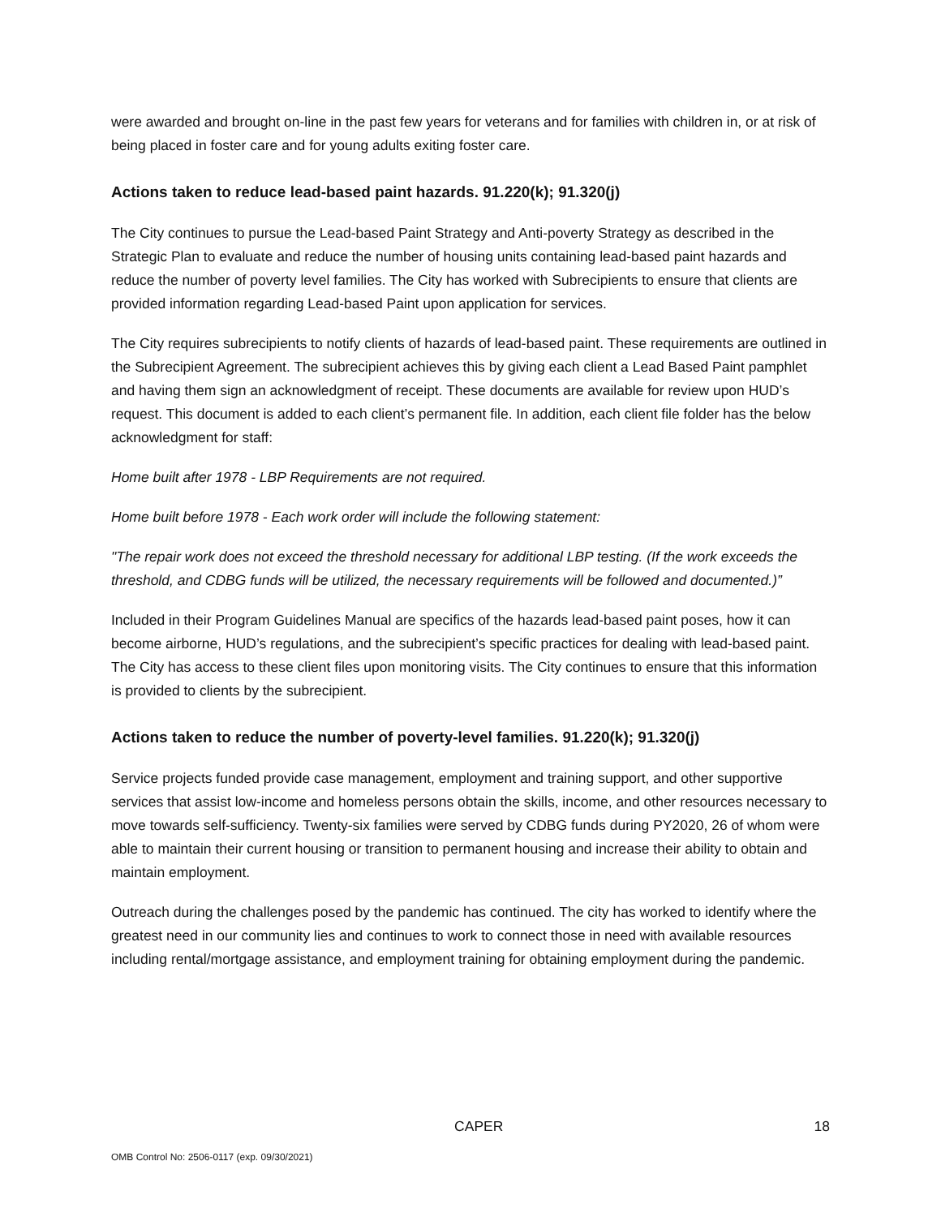were awarded and brought on-line in the past few years for veterans and for families with children in, or at risk of being placed in foster care and for young adults exiting foster care.
Actions taken to reduce lead-based paint hazards. 91.220(k); 91.320(j)
The City continues to pursue the Lead-based Paint Strategy and Anti-poverty Strategy as described in the Strategic Plan to evaluate and reduce the number of housing units containing lead-based paint hazards and reduce the number of poverty level families. The City has worked with Subrecipients to ensure that clients are provided information regarding Lead-based Paint upon application for services.
The City requires subrecipients to notify clients of hazards of lead-based paint. These requirements are outlined in the Subrecipient Agreement. The subrecipient achieves this by giving each client a Lead Based Paint pamphlet and having them sign an acknowledgment of receipt. These documents are available for review upon HUD’s request. This document is added to each client’s permanent file. In addition, each client file folder has the below acknowledgment for staff:
Home built after 1978 - LBP Requirements are not required.
Home built before 1978 - Each work order will include the following statement:
"The repair work does not exceed the threshold necessary for additional LBP testing. (If the work exceeds the threshold, and CDBG funds will be utilized, the necessary requirements will be followed and documented.)”
Included in their Program Guidelines Manual are specifics of the hazards lead-based paint poses, how it can become airborne, HUD’s regulations, and the subrecipient’s specific practices for dealing with lead-based paint. The City has access to these client files upon monitoring visits. The City continues to ensure that this information is provided to clients by the subrecipient.
Actions taken to reduce the number of poverty-level families. 91.220(k); 91.320(j)
Service projects funded provide case management, employment and training support, and other supportive services that assist low-income and homeless persons obtain the skills, income, and other resources necessary to move towards self-sufficiency. Twenty-six families were served by CDBG funds during PY2020, 26 of whom were able to maintain their current housing or transition to permanent housing and increase their ability to obtain and maintain employment.
Outreach during the challenges posed by the pandemic has continued. The city has worked to identify where the greatest need in our community lies and continues to work to connect those in need with available resources including rental/mortgage assistance, and employment training for obtaining employment during the pandemic.
CAPER 18
OMB Control No: 2506-0117 (exp. 09/30/2021)